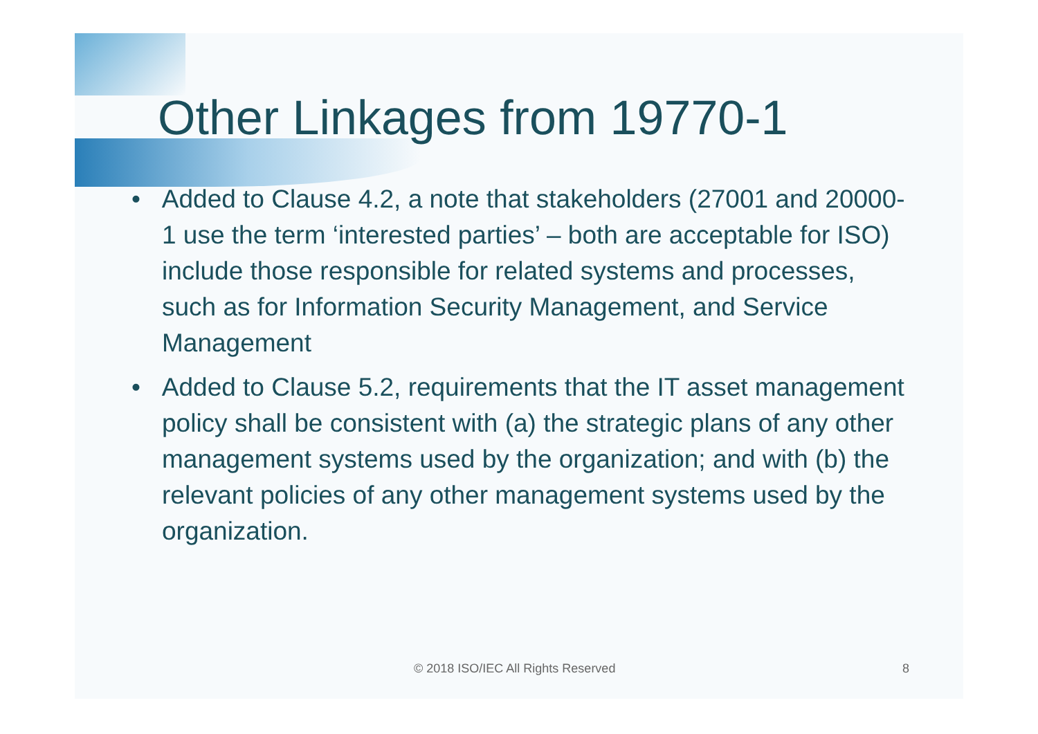Other Linkages from 19770-1
• Added to Clause 4.2, a note that stakeholders (27001 and 20000-1 use the term ‘interested parties’ – both are acceptable for ISO) include those responsible for related systems and processes, such as for Information Security Management, and Service Management
• Added to Clause 5.2, requirements that the IT asset management policy shall be consistent with (a) the strategic plans of any other management systems used by the organization; and with (b) the relevant policies of any other management systems used by the organization.
© 2018 ISO/IEC All Rights Reserved 8